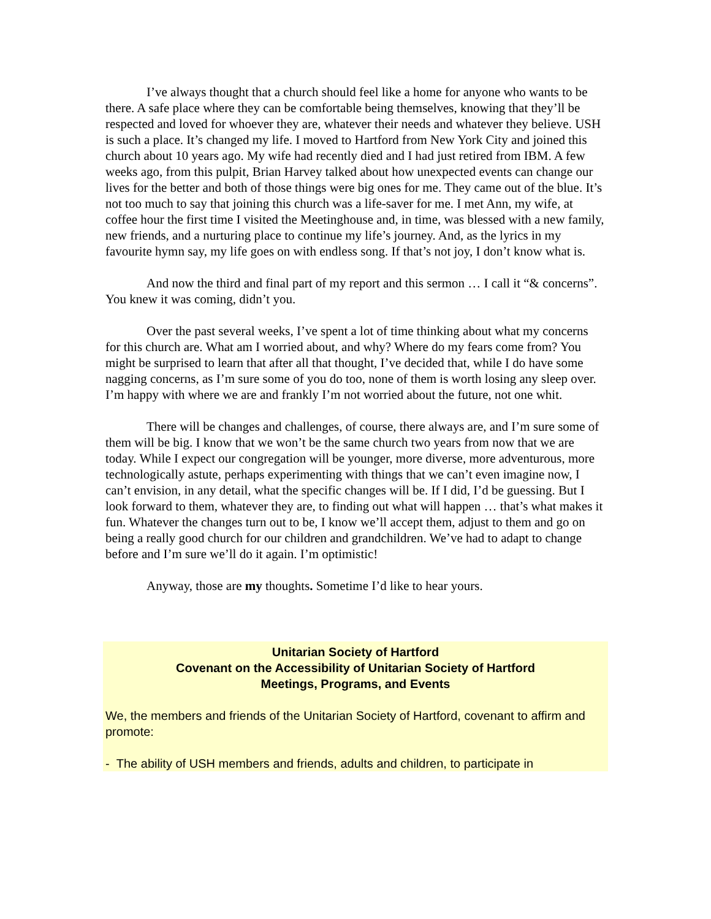I’ve always thought that a church should feel like a home for anyone who wants to be there. A safe place where they can be comfortable being themselves, knowing that they’ll be respected and loved for whoever they are, whatever their needs and whatever they believe. USH is such a place. It’s changed my life. I moved to Hartford from New York City and joined this church about 10 years ago. My wife had recently died and I had just retired from IBM. A few weeks ago, from this pulpit, Brian Harvey talked about how unexpected events can change our lives for the better and both of those things were big ones for me. They came out of the blue. It’s not too much to say that joining this church was a life-saver for me. I met Ann, my wife, at coffee hour the first time I visited the Meetinghouse and, in time, was blessed with a new family, new friends, and a nurturing place to continue my life’s journey. And, as the lyrics in my favourite hymn say, my life goes on with endless song. If that’s not joy, I don’t know what is.
And now the third and final part of my report and this sermon … I call it “& concerns”. You knew it was coming, didn’t you.
Over the past several weeks, I’ve spent a lot of time thinking about what my concerns for this church are. What am I worried about, and why? Where do my fears come from? You might be surprised to learn that after all that thought, I’ve decided that, while I do have some nagging concerns, as I’m sure some of you do too, none of them is worth losing any sleep over. I’m happy with where we are and frankly I’m not worried about the future, not one whit.
There will be changes and challenges, of course, there always are, and I’m sure some of them will be big. I know that we won’t be the same church two years from now that we are today. While I expect our congregation will be younger, more diverse, more adventurous, more technologically astute, perhaps experimenting with things that we can’t even imagine now, I can’t envision, in any detail, what the specific changes will be. If I did, I’d be guessing. But I look forward to them, whatever they are, to finding out what will happen … that’s what makes it fun. Whatever the changes turn out to be, I know we’ll accept them, adjust to them and go on being a really good church for our children and grandchildren. We’ve had to adapt to change before and I’m sure we’ll do it again. I’m optimistic!
Anyway, those are my thoughts. Sometime I’d like to hear yours.
Unitarian Society of Hartford
Covenant on the Accessibility of Unitarian Society of Hartford
Meetings, Programs, and Events
We, the members and friends of the Unitarian Society of Hartford, covenant to affirm and promote:
- The ability of USH members and friends, adults and children, to participate in